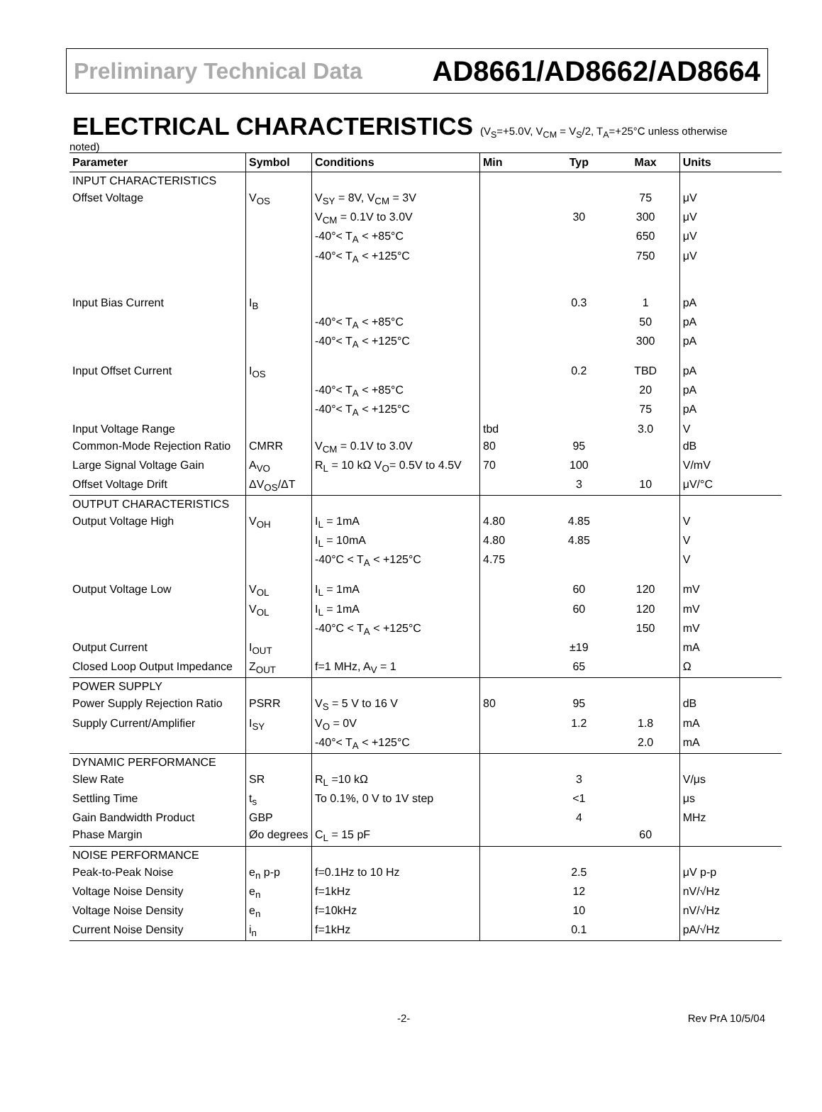Preliminary Technical Data AD8661/AD8662/AD8664
ELECTRICAL CHARACTERISTICS (V<sub>S</sub>=+5.0V, V<sub>CM</sub> = V<sub>S</sub>/2, T<sub>A</sub>=+25°C unless otherwise
noted)
| Parameter | Symbol | Conditions | Min | Typ | Max | Units |
| --- | --- | --- | --- | --- | --- | --- |
| INPUT CHARACTERISTICS | | | | | | |
| Offset Voltage | V<sub>OS</sub> | V<sub>SY</sub> = 8V, V<sub>CM</sub> = 3V | | | 75 | μV |
| | | V<sub>CM</sub> = 0.1V to 3.0V | | 30 | 300 | μV |
| | | -40°< T<sub>A</sub> < +85°C | | | 650 | μV |
| | | -40°< T<sub>A</sub> < +125°C | | | 750 | μV |
| Input Bias Current | I<sub>B</sub> | | | 0.3 | 1 | pA |
| | | -40°< T<sub>A</sub> < +85°C | | | 50 | pA |
| | | -40°< T<sub>A</sub> < +125°C | | | 300 | pA |
| Input Offset Current | I<sub>OS</sub> | | | 0.2 | TBD | pA |
| | | -40°< T<sub>A</sub> < +85°C | | | 20 | pA |
| | | -40°< T<sub>A</sub> < +125°C | | | 75 | pA |
| Input Voltage Range | | | tbd | | 3.0 | V |
| Common-Mode Rejection Ratio | CMRR | V<sub>CM</sub> = 0.1V to 3.0V | 80 | 95 | | dB |
| Large Signal Voltage Gain | A<sub>VO</sub> | R<sub>L</sub> = 10 kΩ V<sub>O</sub>= 0.5V to 4.5V | 70 | 100 | | V/mV |
| Offset Voltage Drift | ΔV<sub>OS</sub>/ΔT | | | 3 | 10 | μV/°C |
| OUTPUT CHARACTERISTICS | | | | | | |
| Output Voltage High | V<sub>OH</sub> | I<sub>L</sub> = 1mA | 4.80 | 4.85 | | V |
| | | I<sub>L</sub> = 10mA | 4.80 | 4.85 | | V |
| | | -40°C < T<sub>A</sub> < +125°C | 4.75 | | | V |
| Output Voltage Low | V<sub>OL</sub> | I<sub>L</sub> = 1mA | | 60 | 120 | mV |
| | V<sub>OL</sub> | I<sub>L</sub> = 1mA | | 60 | 120 | mV |
| | | -40°C < T<sub>A</sub> < +125°C | | | 150 | mV |
| Output Current | I<sub>OUT</sub> | | | ±19 | | mA |
| Closed Loop Output Impedance | Z<sub>OUT</sub> | f=1 MHz, A<sub>V</sub> = 1 | | 65 | | Ω |
| POWER SUPPLY | | | | | | |
| Power Supply Rejection Ratio | PSRR | V<sub>S</sub> = 5 V to 16 V | 80 | 95 | | dB |
| Supply Current/Amplifier | I<sub>SY</sub> | V<sub>O</sub> = 0V | | 1.2 | 1.8 | mA |
| | | -40°< T<sub>A</sub> < +125°C | | | 2.0 | mA |
| DYNAMIC PERFORMANCE | | | | | | |
| Slew Rate | SR | R<sub>L</sub> =10 kΩ | | 3 | | V/μs |
| Settling Time | t<sub>s</sub> | To 0.1%, 0 V to 1V step | | <1 | | μs |
| Gain Bandwidth Product | GBP | | | 4 | | MHz |
| Phase Margin | Øo degrees | C<sub>L</sub> = 15 pF | | | 60 | |
| NOISE PERFORMANCE | | | | | | |
| Peak-to-Peak Noise | e<sub>n</sub> p-p | f=0.1Hz to 10 Hz | | 2.5 | | μV p-p |
| Voltage Noise Density | e<sub>n</sub> | f=1kHz | | 12 | | nV/√Hz |
| Voltage Noise Density | e<sub>n</sub> | f=10kHz | | 10 | | nV/√Hz |
| Current Noise Density | i<sub>n</sub> | f=1kHz | | 0.1 | | pA/√Hz |
-2- Rev PrA 10/5/04